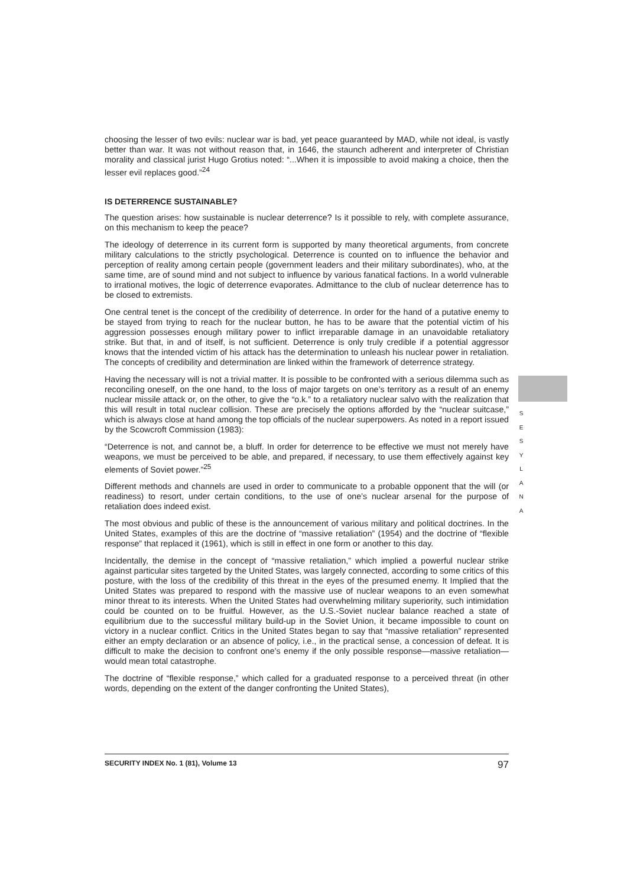choosing the lesser of two evils: nuclear war is bad, yet peace guaranteed by MAD, while not ideal, is vastly better than war. It was not without reason that, in 1646, the staunch adherent and interpreter of Christian morality and classical jurist Hugo Grotius noted: “...When it is impossible to avoid making a choice, then the lesser evil replaces good.”<sup>24</sup>
IS DETERRENCE SUSTAINABLE?
The question arises: how sustainable is nuclear deterrence? Is it possible to rely, with complete assurance, on this mechanism to keep the peace?
The ideology of deterrence in its current form is supported by many theoretical arguments, from concrete military calculations to the strictly psychological. Deterrence is counted on to influence the behavior and perception of reality among certain people (government leaders and their military subordinates), who, at the same time, are of sound mind and not subject to influence by various fanatical factions. In a world vulnerable to irrational motives, the logic of deterrence evaporates. Admittance to the club of nuclear deterrence has to be closed to extremists.
One central tenet is the concept of the credibility of deterrence. In order for the hand of a putative enemy to be stayed from trying to reach for the nuclear button, he has to be aware that the potential victim of his aggression possesses enough military power to inflict irreparable damage in an unavoidable retaliatory strike. But that, in and of itself, is not sufficient. Deterrence is only truly credible if a potential aggressor knows that the intended victim of his attack has the determination to unleash his nuclear power in retaliation. The concepts of credibility and determination are linked within the framework of deterrence strategy.
Having the necessary will is not a trivial matter. It is possible to be confronted with a serious dilemma such as reconciling oneself, on the one hand, to the loss of major targets on one’s territory as a result of an enemy nuclear missile attack or, on the other, to give the “o.k.” to a retaliatory nuclear salvo with the realization that this will result in total nuclear collision. These are precisely the options afforded by the “nuclear suitcase,” which is always close at hand among the top officials of the nuclear superpowers. As noted in a report issued by the Scowcroft Commission (1983):
“Deterrence is not, and cannot be, a bluff. In order for deterrence to be effective we must not merely have weapons, we must be perceived to be able, and prepared, if necessary, to use them effectively against key elements of Soviet power.”<sup>25</sup>
Different methods and channels are used in order to communicate to a probable opponent that the will (or readiness) to resort, under certain conditions, to the use of one’s nuclear arsenal for the purpose of retaliation does indeed exist.
The most obvious and public of these is the announcement of various military and political doctrines. In the United States, examples of this are the doctrine of “massive retaliation” (1954) and the doctrine of “flexible response” that replaced it (1961), which is still in effect in one form or another to this day.
Incidentally, the demise in the concept of “massive retaliation,” which implied a powerful nuclear strike against particular sites targeted by the United States, was largely connected, according to some critics of this posture, with the loss of the credibility of this threat in the eyes of the presumed enemy. It Implied that the United States was prepared to respond with the massive use of nuclear weapons to an even somewhat minor threat to its interests. When the United States had overwhelming military superiority, such intimidation could be counted on to be fruitful. However, as the U.S.-Soviet nuclear balance reached a state of equilibrium due to the successful military build-up in the Soviet Union, it became impossible to count on victory in a nuclear conflict. Critics in the United States began to say that “massive retaliation” represented either an empty declaration or an absence of policy, i.e., in the practical sense, a concession of defeat. It is difficult to make the decision to confront one’s enemy if the only possible response—massive retaliation—would mean total catastrophe.
The doctrine of “flexible response,” which called for a graduated response to a perceived threat (in other words, depending on the extent of the danger confronting the United States),
S E S Y L A N A
SECURITY INDEX No. 1 (81), Volume 13 97